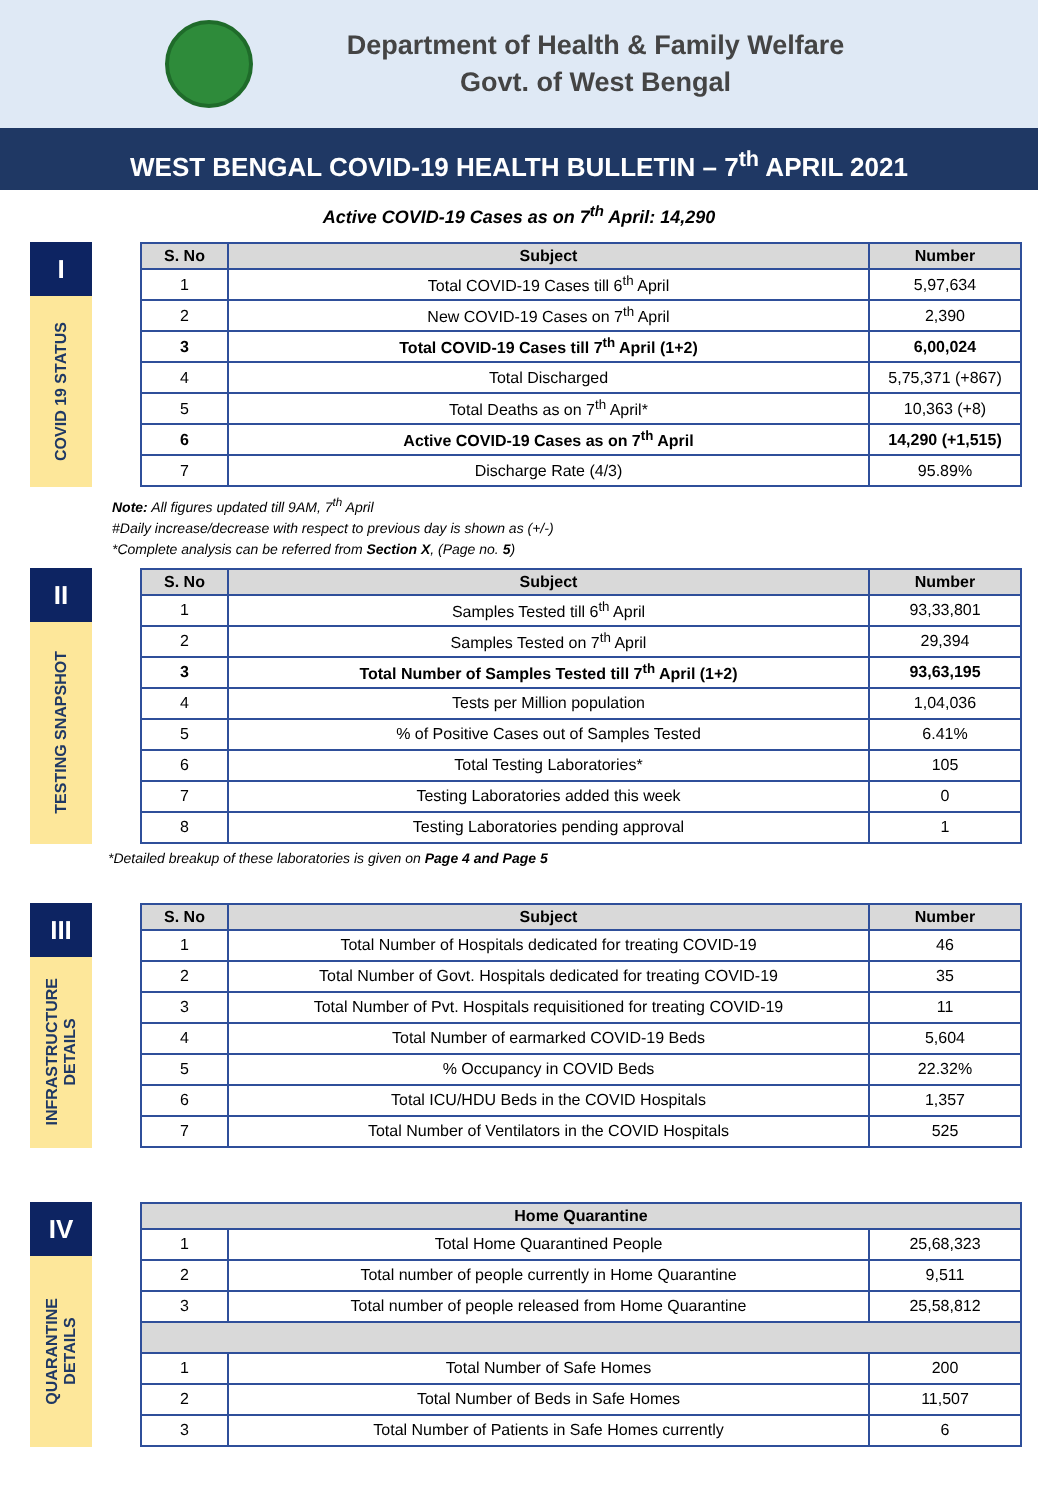Department of Health & Family Welfare
Govt. of West Bengal
WEST BENGAL COVID-19 HEALTH BULLETIN – 7<sup>th</sup> APRIL 2021
Active COVID-19 Cases as on 7<sup>th</sup> April: 14,290
I
COVID 19 STATUS
| S. No | Subject | Number |
| --- | --- | --- |
| 1 | Total COVID-19 Cases till 6<sup>th</sup> April | 5,97,634 |
| 2 | New COVID-19 Cases on 7<sup>th</sup> April | 2,390 |
| 3 | Total COVID-19 Cases till 7<sup>th</sup> April (1+2) | 6,00,024 |
| 4 | Total Discharged | 5,75,371 (+867) |
| 5 | Total Deaths as on 7<sup>th</sup> April* | 10,363 (+8) |
| 6 | Active COVID-19 Cases as on 7<sup>th</sup> April | 14,290 (+1,515) |
| 7 | Discharge Rate (4/3) | 95.89% |
Note: All figures updated till 9AM, 7<sup>th</sup> April
#Daily increase/decrease with respect to previous day is shown as (+/-)
*Complete analysis can be referred from Section X, (Page no. 5)
II
TESTING SNAPSHOT
| S. No | Subject | Number |
| --- | --- | --- |
| 1 | Samples Tested till 6<sup>th</sup> April | 93,33,801 |
| 2 | Samples Tested on 7<sup>th</sup> April | 29,394 |
| 3 | Total Number of Samples Tested till 7<sup>th</sup> April (1+2) | 93,63,195 |
| 4 | Tests per Million population | 1,04,036 |
| 5 | % of Positive Cases out of Samples Tested | 6.41% |
| 6 | Total Testing Laboratories* | 105 |
| 7 | Testing Laboratories added this week | 0 |
| 8 | Testing Laboratories pending approval | 1 |
*Detailed breakup of these laboratories is given on Page 4 and Page 5
III
INFRASTRUCTURE
DETAILS
| S. No | Subject | Number |
| --- | --- | --- |
| 1 | Total Number of Hospitals dedicated for treating COVID-19 | 46 |
| 2 | Total Number of Govt. Hospitals dedicated for treating COVID-19 | 35 |
| 3 | Total Number of Pvt. Hospitals requisitioned for treating COVID-19 | 11 |
| 4 | Total Number of earmarked COVID-19 Beds | 5,604 |
| 5 | % Occupancy in COVID Beds | 22.32% |
| 6 | Total ICU/HDU Beds in the COVID Hospitals | 1,357 |
| 7 | Total Number of Ventilators in the COVID Hospitals | 525 |
IV
QUARANTINE
DETAILS
| Home Quarantine | | |
| --- | --- | --- |
| 1 | Total Home Quarantined People | 25,68,323 |
| 2 | Total number of people currently in Home Quarantine | 9,511 |
| 3 | Total number of people released from Home Quarantine | 25,58,812 |
| 1 | Total Number of Safe Homes | 200 |
| 2 | Total Number of Beds in Safe Homes | 11,507 |
| 3 | Total Number of Patients in Safe Homes currently | 6 |